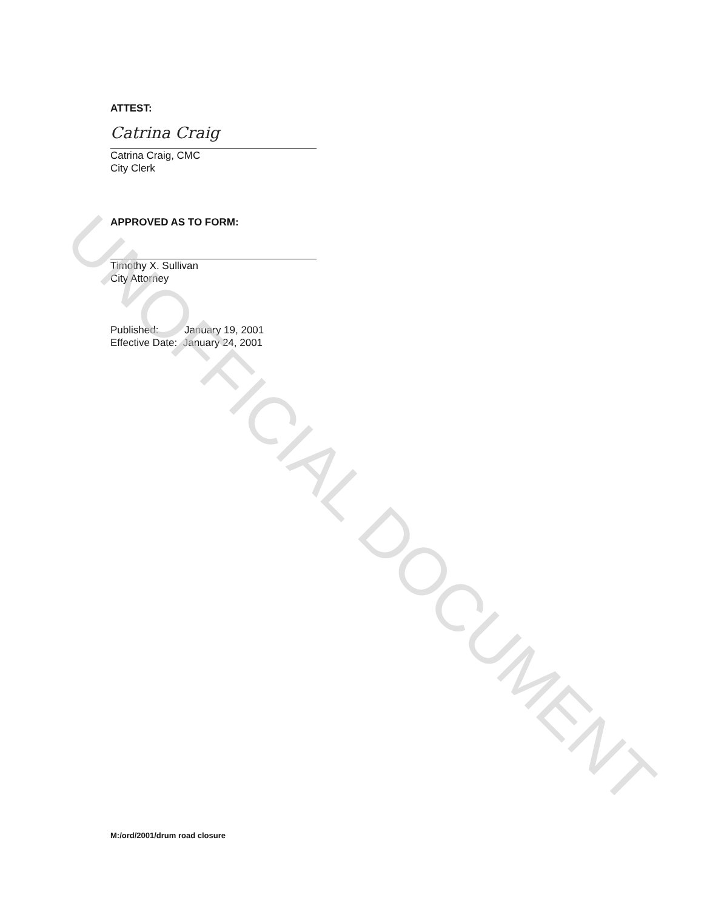ATTEST:
Catrina Craig
Catrina Craig, CMC
City Clerk
APPROVED AS TO FORM:
Timothy X. Sullivan
City Attorney
Published: January 19, 2001
Effective Date: January 24, 2001
M:/ord/2001/drum road closure
UNOFFICIAL DOCUMENT